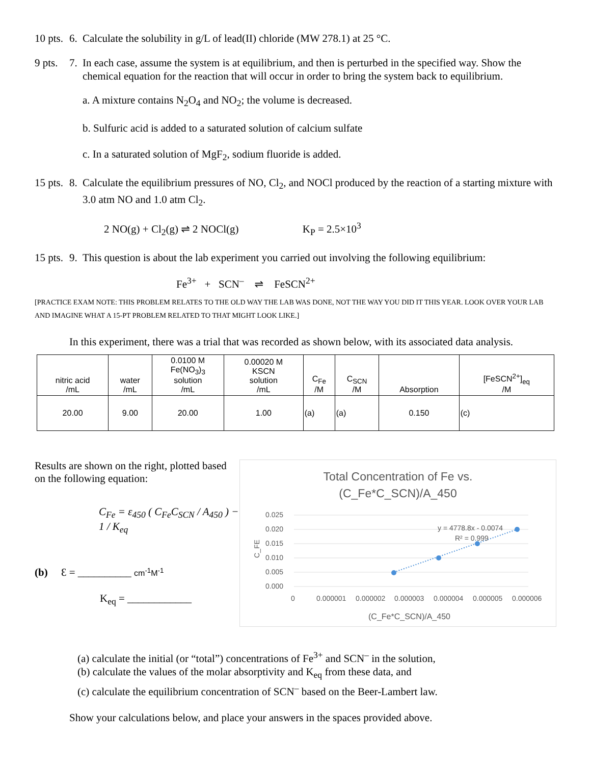10 pts. 6. Calculate the solubility in g/L of lead(II) chloride (MW 278.1) at 25 °C.
9 pts. 7. In each case, assume the system is at equilibrium, and then is perturbed in the specified way. Show the chemical equation for the reaction that will occur in order to bring the system back to equilibrium.
a. A mixture contains N<sub>2</sub>O<sub>4</sub> and NO<sub>2</sub>; the volume is decreased.
b. Sulfuric acid is added to a saturated solution of calcium sulfate
c. In a saturated solution of MgF<sub>2</sub>, sodium fluoride is added.
15 pts. 8. Calculate the equilibrium pressures of NO, Cl<sub>2</sub>, and NOCl produced by the reaction of a starting mixture with 3.0 atm NO and 1.0 atm Cl<sub>2</sub>.
2 NO(g) + Cl<sub>2</sub>(g) ⇌ 2 NOCl(g) K<sub>P</sub> = 2.5×10<sup>3</sup>
15 pts. 9. This question is about the lab experiment you carried out involving the following equilibrium:
Fe<sup>3+</sup> + SCN<sup>–</sup> ⇌ FeSCN<sup>2+</sup>
[PRACTICE EXAM NOTE: THIS PROBLEM RELATES TO THE OLD WAY THE LAB WAS DONE, NOT THE WAY YOU DID IT THIS YEAR. LOOK OVER YOUR LAB AND IMAGINE WHAT A 15-PT PROBLEM RELATED TO THAT MIGHT LOOK LIKE.]
In this experiment, there was a trial that was recorded as shown below, with its associated data analysis.
| nitric acid /mL | water /mL | 0.0100 M Fe(NO<sub>3</sub>)<sub>3</sub> solution /mL | 0.00020 M KSCN solution /mL | C<sub>Fe</sub> /M | C<sub>SCN</sub> /M | Absorption | [FeSCN<sup>2+</sup>]<sub>eq</sub> /M |
| --- | --- | --- | --- | --- | --- | --- | --- |
| 20.00 | 9.00 | 20.00 | 1.00 | (a) | (a) | 0.150 | (c) |
Results are shown on the right, plotted based on the following equation:
C<sub>Fe</sub> = ε<sub>450</sub> ( C<sub>Fe</sub>C<sub>SCN</sub> / A<sub>450</sub> ) − 1 / K<sub>eq</sub>
(b) Ɛ = __________ cm<sup>-1</sup>M<sup>-1</sup>
K<sub>eq</sub> = ____________
Total Concentration of Fe vs.
(C_Fe*C_SCN)/A_450
0.025
0.020
0.015
0.010
0.005
0.000
C_FE
y = 4778.8x - 0.0074
R² = 0.999
0
0.000001
0.000002
0.000003
0.000004
0.000005
0.000006
(C_Fe*C_SCN)/A_450
(a) calculate the initial (or “total”) concentrations of Fe<sup>3+</sup> and SCN<sup>–</sup> in the solution,
(b) calculate the values of the molar absorptivity and K<sub>eq</sub> from these data, and
(c) calculate the equilibrium concentration of SCN<sup>–</sup> based on the Beer-Lambert law.
Show your calculations below, and place your answers in the spaces provided above.